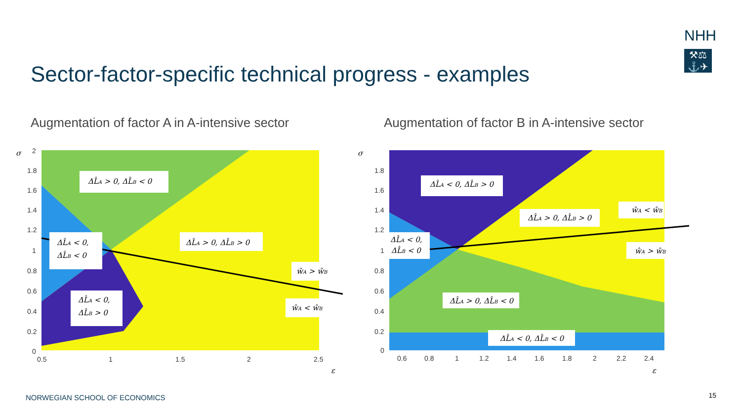NHH
⚒⚖
⚓✈
Sector-factor-specific technical progress - examples
Augmentation of factor A in A-intensive sector
Augmentation of factor B in A-intensive sector
2
1.8
1.6
1.4
1.2
1
0.8
0.6
0.4
0.2
0
0.5
1
1.5
2
2.5
σ
ε
ΔL̂A > 0, ΔL̂B < 0
ΔL̂A < 0,
ΔL̂B < 0
ΔL̂A > 0, ΔL̂B > 0
ŵA > ŵB
ΔL̂A < 0,
ΔL̂B > 0
ŵA < ŵB
1.8
1.6
1.4
1.2
1
0.8
0.6
0.4
0.2
0
0.6
0.8
1
1.2
1.4
1.6
1.8
2
2.2
2.4
σ
ε
ΔL̂A < 0, ΔL̂B > 0
ŵA < ŵB
ΔL̂A > 0, ΔL̂B > 0
ΔL̂A < 0,
ΔL̂B < 0
ŵA > ŵB
ΔL̂A > 0, ΔL̂B < 0
ΔL̂A < 0, ΔL̂B < 0
NORWEGIAN SCHOOL OF ECONOMICS 15